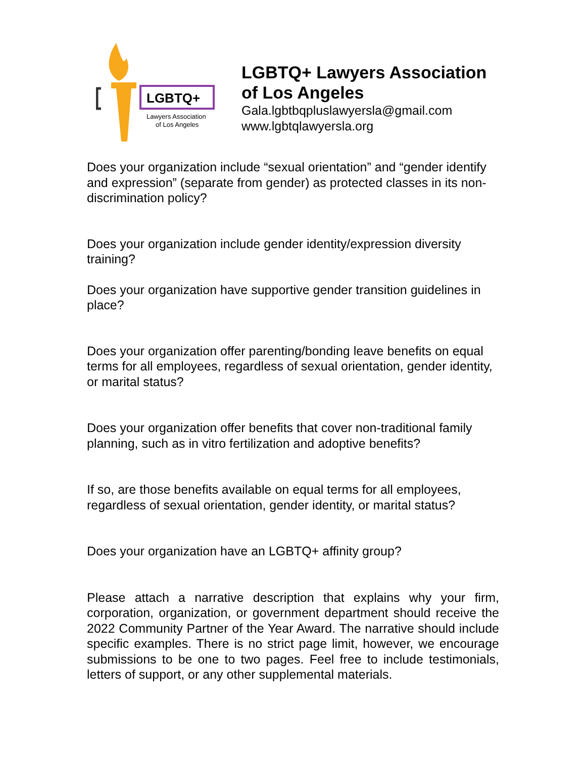LGBTQ+
Lawyers Association
of Los Angeles
LGBTQ+ Lawyers Association
of Los Angeles
Gala.lgbtbqpluslawyersla@gmail.com
www.lgbtqlawyersla.org
Does your organization include “sexual orientation” and “gender identify and expression” (separate from gender) as protected classes in its non-discrimination policy?
Does your organization include gender identity/expression diversity training?
Does your organization have supportive gender transition guidelines in place?
Does your organization offer parenting/bonding leave benefits on equal terms for all employees, regardless of sexual orientation, gender identity, or marital status?
Does your organization offer benefits that cover non-traditional family planning, such as in vitro fertilization and adoptive benefits?
If so, are those benefits available on equal terms for all employees, regardless of sexual orientation, gender identity, or marital status?
Does your organization have an LGBTQ+ affinity group?
Please attach a narrative description that explains why your firm, corporation, organization, or government department should receive the 2022 Community Partner of the Year Award. The narrative should include specific examples. There is no strict page limit, however, we encourage submissions to be one to two pages. Feel free to include testimonials, letters of support, or any other supplemental materials.